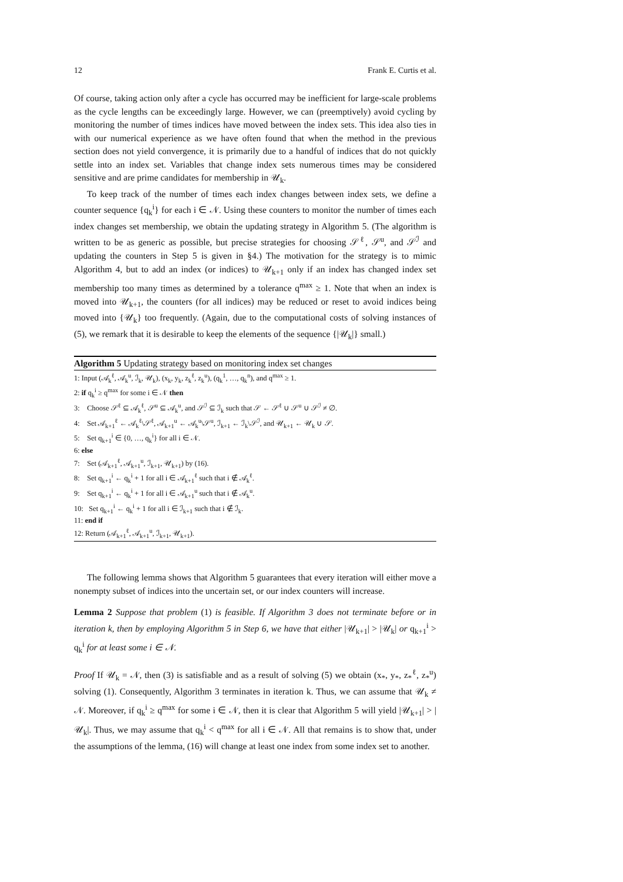12 Frank E. Curtis et al.
Of course, taking action only after a cycle has occurred may be inefficient for large-scale problems as the cycle lengths can be exceedingly large. However, we can (preemptively) avoid cycling by monitoring the number of times indices have moved between the index sets. This idea also ties in with our numerical experience as we have often found that when the method in the previous section does not yield convergence, it is primarily due to a handful of indices that do not quickly settle into an index set. Variables that change index sets numerous times may be considered sensitive and are prime candidates for membership in 𝒰<sub>k</sub>.
To keep track of the number of times each index changes between index sets, we define a counter sequence {q<sub>k</sub><sup>i</sup>} for each i ∈ 𝒩. Using these counters to monitor the number of times each index changes set membership, we obtain the updating strategy in Algorithm 5. (The algorithm is written to be as generic as possible, but precise strategies for choosing 𝒮<sup>ℓ</sup>, 𝒮<sup>u</sup>, and 𝒮<sup>ℐ</sup> and updating the counters in Step 5 is given in §4.) The motivation for the strategy is to mimic Algorithm 4, but to add an index (or indices) to 𝒰<sub>k+1</sub> only if an index has changed index set membership too many times as determined by a tolerance q<sup>max</sup> ≥ 1. Note that when an index is moved into 𝒰<sub>k+1</sub>, the counters (for all indices) may be reduced or reset to avoid indices being moved into {𝒰<sub>k</sub>} too frequently. (Again, due to the computational costs of solving instances of (5), we remark that it is desirable to keep the elements of the sequence {|𝒰<sub>k</sub>|} small.)
Algorithm 5 Updating strategy based on monitoring index set changes
1: Input (𝒜<sub>k</sub><sup>ℓ</sup>, 𝒜<sub>k</sub><sup>u</sup>, ℐ<sub>k</sub>, 𝒰<sub>k</sub>), (x<sub>k</sub>, y<sub>k</sub>, z<sub>k</sub><sup>ℓ</sup>, z<sub>k</sub><sup>u</sup>), (q<sub>k</sub><sup>1</sup>, …, q<sub>k</sub><sup>n</sup>), and q<sup>max</sup> ≥ 1.
2: if q<sub>k</sub><sup>i</sup> ≥ q<sup>max</sup> for some i ∈ 𝒩 then
3: Choose 𝒮<sup>ℓ</sup> ⊆ 𝒜<sub>k</sub><sup>ℓ</sup>, 𝒮<sup>u</sup> ⊆ 𝒜<sub>k</sub><sup>u</sup>, and 𝒮<sup>ℐ</sup> ⊆ ℐ<sub>k</sub> such that 𝒮 ← 𝒮<sup>ℓ</sup> ∪ 𝒮<sup>u</sup> ∪ 𝒮<sup>ℐ</sup> ≠ ∅.
4: Set 𝒜<sub>k+1</sub><sup>ℓ</sup> ← 𝒜<sub>k</sub><sup>ℓ</sup>\𝒮<sup>ℓ</sup>, 𝒜<sub>k+1</sub><sup>u</sup> ← 𝒜<sub>k</sub><sup>u</sup>\𝒮<sup>u</sup>, ℐ<sub>k+1</sub> ← ℐ<sub>k</sub>\𝒮<sup>ℐ</sup>, and 𝒰<sub>k+1</sub> ← 𝒰<sub>k</sub> ∪ 𝒮.
5: Set q<sub>k+1</sub><sup>i</sup> ∈ {0, …, q<sub>k</sub><sup>i</sup>} for all i ∈ 𝒩.
6: else
7: Set (𝒜<sub>k+1</sub><sup>ℓ</sup>, 𝒜<sub>k+1</sub><sup>u</sup>, ℐ<sub>k+1</sub>, 𝒰<sub>k+1</sub>) by (16).
8: Set q<sub>k+1</sub><sup>i</sup> ← q<sub>k</sub><sup>i</sup> + 1 for all i ∈ 𝒜<sub>k+1</sub><sup>ℓ</sup> such that i ∉ 𝒜<sub>k</sub><sup>ℓ</sup>.
9: Set q<sub>k+1</sub><sup>i</sup> ← q<sub>k</sub><sup>i</sup> + 1 for all i ∈ 𝒜<sub>k+1</sub><sup>u</sup> such that i ∉ 𝒜<sub>k</sub><sup>u</sup>.
10: Set q<sub>k+1</sub><sup>i</sup> ← q<sub>k</sub><sup>i</sup> + 1 for all i ∈ ℐ<sub>k+1</sub> such that i ∉ ℐ<sub>k</sub>.
11: end if
12: Return (𝒜<sub>k+1</sub><sup>ℓ</sup>, 𝒜<sub>k+1</sub><sup>u</sup>, ℐ<sub>k+1</sub>, 𝒰<sub>k+1</sub>).
The following lemma shows that Algorithm 5 guarantees that every iteration will either move a nonempty subset of indices into the uncertain set, or our index counters will increase.
Lemma 2 Suppose that problem (1) is feasible. If Algorithm 3 does not terminate before or in iteration k, then by employing Algorithm 5 in Step 6, we have that either |𝒰<sub>k+1</sub>| > |𝒰<sub>k</sub>| or q<sub>k+1</sub><sup>i</sup> > q<sub>k</sub><sup>i</sup> for at least some i ∈ 𝒩.
Proof If 𝒰<sub>k</sub> = 𝒩, then (3) is satisfiable and as a result of solving (5) we obtain (x<sub>*</sub>, y<sub>*</sub>, z<sub>*</sub><sup>ℓ</sup>, z<sub>*</sub><sup>u</sup>) solving (1). Consequently, Algorithm 3 terminates in iteration k. Thus, we can assume that 𝒰<sub>k</sub> ≠ 𝒩. Moreover, if q<sub>k</sub><sup>i</sup> ≥ q<sup>max</sup> for some i ∈ 𝒩, then it is clear that Algorithm 5 will yield |𝒰<sub>k+1</sub>| > |𝒰<sub>k</sub>|. Thus, we may assume that q<sub>k</sub><sup>i</sup> < q<sup>max</sup> for all i ∈ 𝒩. All that remains is to show that, under the assumptions of the lemma, (16) will change at least one index from some index set to another.